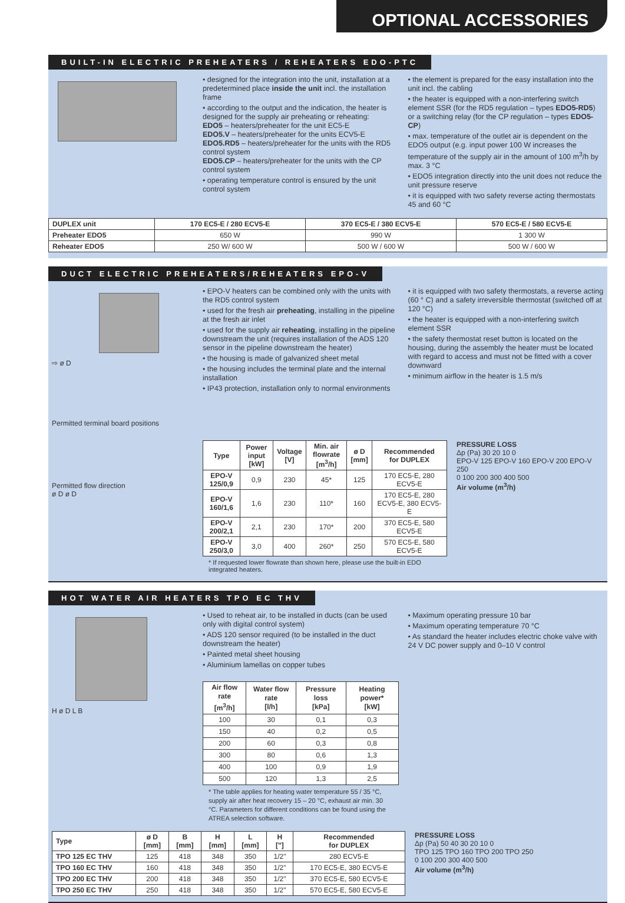OPTIONAL ACCESSORIES
BUILT-IN ELECTRIC PREHEATERS / REHEATERS EDO-PTC
• designed for the integration into the unit, installation at a predetermined place inside the unit incl. the installation frame
• according to the output and the indication, the heater is designed for the supply air preheating or reheating:
EDO5 – heaters/preheater for the unit EC5-E
EDO5.V – heaters/preheater for the units ECV5-E
EDO5.RD5 – heaters/preheater for the units with the RD5 control system
EDO5.CP – heaters/preheater for the units with the CP control system
• operating temperature control is ensured by the unit control system
• the element is prepared for the easy installation into the unit incl. the cabling
• the heater is equipped with a non-interfering switch element SSR (for the RD5 regulation – types EDO5-RD5) or a switching relay (for the CP regulation – types EDO5-CP)
• max. temperature of the outlet air is dependent on the EDO5 output (e.g. input power 100 W increases the temperature of the supply air in the amount of 100 m<sup>3</sup>/h by max. 3 °C
• EDO5 integration directly into the unit does not reduce the unit pressure reserve
• it is equipped with two safety reverse acting thermostats 45 and 60 °C
| DUPLEX unit | 170 EC5-E / 280 ECV5-E | 370 EC5-E / 380 ECV5-E | 570 EC5-E / 580 ECV5-E |
| --- | --- | --- | --- |
| Preheater EDO5 | 650 W | 990 W | 1 300 W |
| Reheater EDO5 | 250 W/ 600 W | 500 W / 600 W | 500 W / 600 W |
DUCT ELECTRIC PREHEATERS/REHEATERS EPO-V
⇨ ø D
Permitted terminal board positions
• EPO-V heaters can be combined only with the units with the RD5 control system
• used for the fresh air preheating, installing in the pipeline at the fresh air inlet
• used for the supply air reheating, installing in the pipeline downstream the unit (requires installation of the ADS 120 sensor in the pipeline downstream the heater)
• the housing is made of galvanized sheet metal
• the housing includes the terminal plate and the internal installation
• IP43 protection, installation only to normal environments
• it is equipped with two safety thermostats, a reverse acting (60 ° C) and a safety irreversible thermostat (switched off at 120 °C)
• the heater is equipped with a non-interfering switch element SSR
• the safety thermostat reset button is located on the housing, during the assembly the heater must be located with regard to access and must not be fitted with a cover downward
• minimum airflow in the heater is 1.5 m/s
Permitted flow direction
ø D ø D
| Type | Power input [kW] | Voltage [V] | Min. air flowrate [m<sup>3</sup>/h] | ø D [mm] | Recommended for DUPLEX |
| --- | --- | --- | --- | --- | --- |
| EPO-V 125/0,9 | 0,9 | 230 | 45* | 125 | 170 EC5-E, 280 ECV5-E |
| EPO-V 160/1,6 | 1,6 | 230 | 110* | 160 | 170 EC5-E, 280 ECV5-E, 380 ECV5-E |
| EPO-V 200/2,1 | 2,1 | 230 | 170* | 200 | 370 EC5-E, 580 ECV5-E |
| EPO-V 250/3,0 | 3,0 | 400 | 260* | 250 | 570 EC5-E, 580 ECV5-E |
* If requested lower flowrate than shown here, please use the built-in EDO integrated heaters.
PRESSURE LOSS
Δp (Pa) 30 20 10 0
EPO-V 125 EPO-V 160 EPO-V 200 EPO-V 250
0 100 200 300 400 500
Air volume (m<sup>3</sup>/h)
HOT WATER AIR HEATERS TPO EC THV
H ø D L B
• Used to reheat air, to be installed in ducts (can be used only with digital control system)
• ADS 120 sensor required (to be installed in the duct downstream the heater)
• Painted metal sheet housing
• Aluminium lamellas on copper tubes
| Air flow rate [m<sup>3</sup>/h] | Water flow rate [l/h] | Pressure loss [kPa] | Heating power* [kW] |
| --- | --- | --- | --- |
| 100 | 30 | 0,1 | 0,3 |
| 150 | 40 | 0,2 | 0,5 |
| 200 | 60 | 0,3 | 0,8 |
| 300 | 80 | 0,6 | 1,3 |
| 400 | 100 | 0,9 | 1,9 |
| 500 | 120 | 1,3 | 2,5 |
* The table applies for heating water temperature 55 / 35 °C, supply air after heat recovery 15 – 20 °C, exhaust air min. 30 °C. Parameters for different conditions can be found using the ATREA selection software.
• Maximum operating pressure 10 bar
• Maximum operating temperature 70 °C
• As standard the heater includes electric choke valve with 24 V DC power supply and 0–10 V control
| Type | ø D [mm] | B [mm] | H [mm] | L [mm] | H ["] | Recommended for DUPLEX |
| --- | --- | --- | --- | --- | --- | --- |
| TPO 125 EC THV | 125 | 418 | 348 | 350 | 1/2" | 280 ECV5-E |
| TPO 160 EC THV | 160 | 418 | 348 | 350 | 1/2" | 170 EC5-E, 380 ECV5-E |
| TPO 200 EC THV | 200 | 418 | 348 | 350 | 1/2" | 370 EC5-E, 580 ECV5-E |
| TPO 250 EC THV | 250 | 418 | 348 | 350 | 1/2" | 570 EC5-E, 580 ECV5-E |
PRESSURE LOSS
Δp (Pa) 50 40 30 20 10 0
TPO 125 TPO 160 TPO 200 TPO 250
0 100 200 300 400 500
Air volume (m<sup>3</sup>/h)